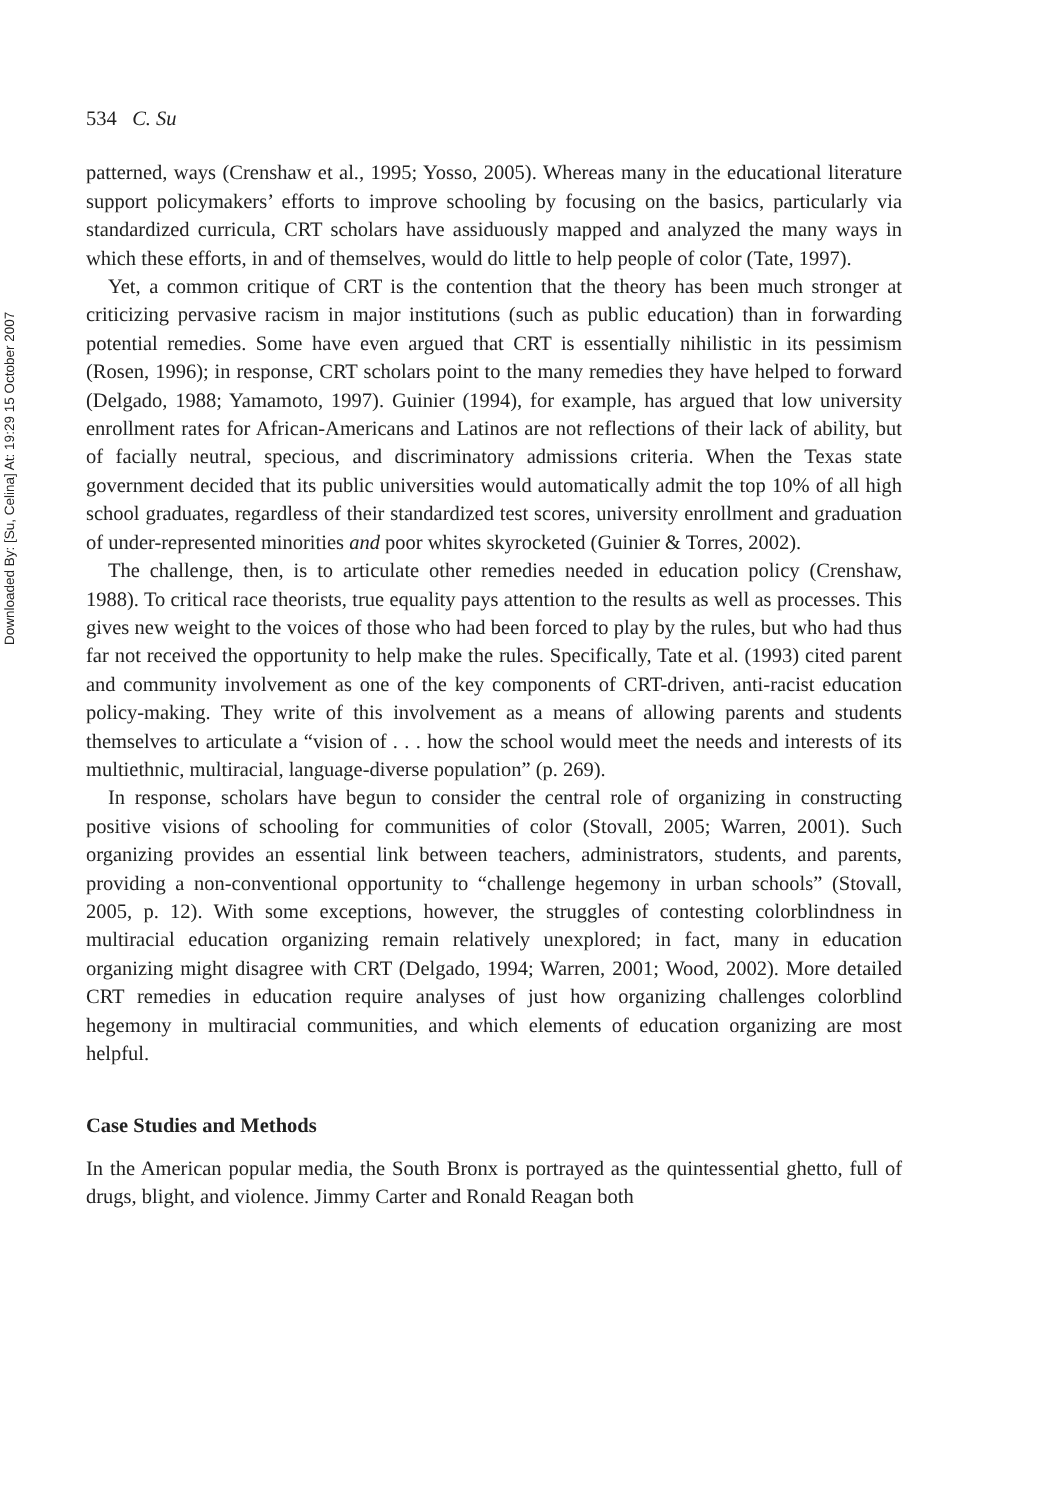Downloaded By: [Su, Celina] At: 19:29 15 October 2007
534 C. Su
patterned, ways (Crenshaw et al., 1995; Yosso, 2005). Whereas many in the educational literature support policymakers’ efforts to improve schooling by focusing on the basics, particularly via standardized curricula, CRT scholars have assiduously mapped and analyzed the many ways in which these efforts, in and of themselves, would do little to help people of color (Tate, 1997).
Yet, a common critique of CRT is the contention that the theory has been much stronger at criticizing pervasive racism in major institutions (such as public education) than in forwarding potential remedies. Some have even argued that CRT is essentially nihilistic in its pessimism (Rosen, 1996); in response, CRT scholars point to the many remedies they have helped to forward (Delgado, 1988; Yamamoto, 1997). Guinier (1994), for example, has argued that low university enrollment rates for African-Americans and Latinos are not reflections of their lack of ability, but of facially neutral, specious, and discriminatory admissions criteria. When the Texas state government decided that its public universities would automatically admit the top 10% of all high school graduates, regardless of their standardized test scores, university enrollment and graduation of under-represented minorities and poor whites skyrocketed (Guinier & Torres, 2002).
The challenge, then, is to articulate other remedies needed in education policy (Crenshaw, 1988). To critical race theorists, true equality pays attention to the results as well as processes. This gives new weight to the voices of those who had been forced to play by the rules, but who had thus far not received the opportunity to help make the rules. Specifically, Tate et al. (1993) cited parent and community involvement as one of the key components of CRT-driven, anti-racist education policy-making. They write of this involvement as a means of allowing parents and students themselves to articulate a “vision of . . . how the school would meet the needs and interests of its multiethnic, multiracial, language-diverse population” (p. 269).
In response, scholars have begun to consider the central role of organizing in constructing positive visions of schooling for communities of color (Stovall, 2005; Warren, 2001). Such organizing provides an essential link between teachers, administrators, students, and parents, providing a non-conventional opportunity to “challenge hegemony in urban schools” (Stovall, 2005, p. 12). With some exceptions, however, the struggles of contesting colorblindness in multiracial education organizing remain relatively unexplored; in fact, many in education organizing might disagree with CRT (Delgado, 1994; Warren, 2001; Wood, 2002). More detailed CRT remedies in education require analyses of just how organizing challenges colorblind hegemony in multiracial communities, and which elements of education organizing are most helpful.
Case Studies and Methods
In the American popular media, the South Bronx is portrayed as the quintessential ghetto, full of drugs, blight, and violence. Jimmy Carter and Ronald Reagan both